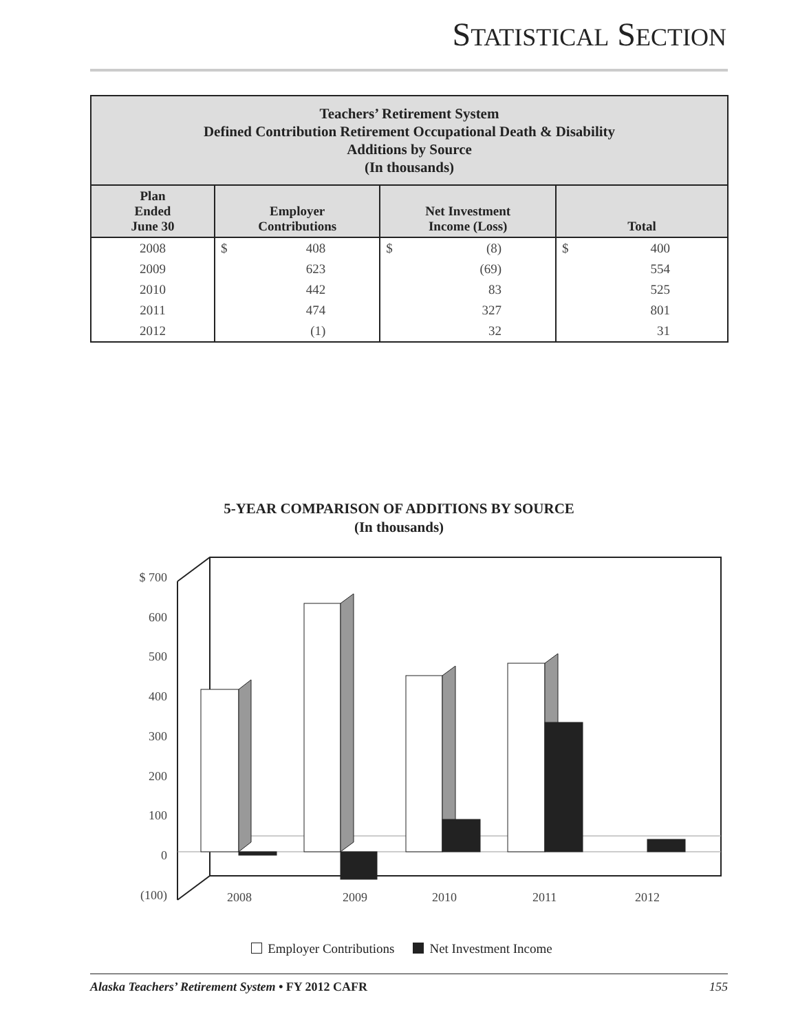STATISTICAL SECTION
| Teachers’ Retirement System Defined Contribution Retirement Occupational Death & Disability Additions by Source (In thousands) | | | |
| --- | --- | --- | --- |
| Plan Ended June 30 | Employer Contributions | Net Investment Income (Loss) | Total |
| 2008 | $ 408 | $ (8) | $ 400 |
| 2009 | 623 | (69) | 554 |
| 2010 | 442 | 83 | 525 |
| 2011 | 474 | 327 | 801 |
| 2012 | (1) | 32 | 31 |
5-YEAR COMPARISON OF ADDITIONS BY SOURCE
(In thousands)
$ 700
600
500
400
300
200
100
0
(100)
2008
2009
2010
2011
2012
Employer Contributions Net Investment Income
Alaska Teachers’ Retirement System • FY 2012 CAFR 155